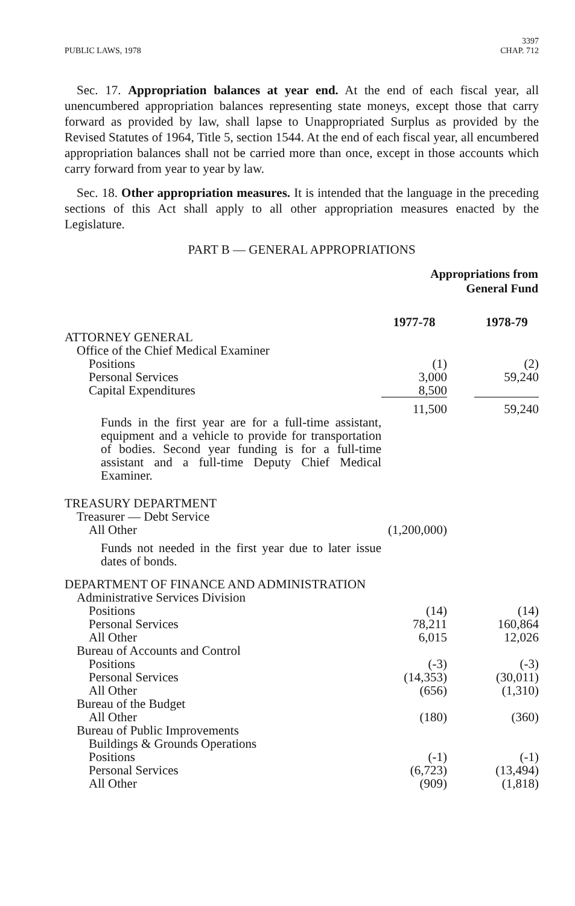PUBLIC LAWS, 1978 3397
CHAP. 712
Sec. 17. Appropriation balances at year end. At the end of each fiscal year, all unencumbered appropriation balances representing state moneys, except those that carry forward as provided by law, shall lapse to Unappropriated Surplus as provided by the Revised Statutes of 1964, Title 5, section 1544. At the end of each fiscal year, all encumbered appropriation balances shall not be carried more than once, except in those accounts which carry forward from year to year by law.
Sec. 18. Other appropriation measures. It is intended that the language in the preceding sections of this Act shall apply to all other appropriation measures enacted by the Legislature.
PART B — GENERAL APPROPRIATIONS
| | Appropriations from General Fund | | |
| | 1977-78 | | 1978-79 |
| ATTORNEY GENERAL | | | |
| Office of the Chief Medical Examiner | | | |
| Positions | (1) | | (2) |
| Personal Services | 3,000 | | 59,240 |
| Capital Expenditures | 8,500 | | |
| | 11,500 | | 59,240 |
| Funds in the first year are for a full-time assistant, equipment and a vehicle to provide for transportation of bodies. Second year funding is for a full-time assistant and a full-time Deputy Chief Medical Examiner. | | | |
| TREASURY DEPARTMENT | | | |
| Treasurer — Debt Service | | | |
| All Other | (1,200,000) | | |
| Funds not needed in the first year due to later issue dates of bonds. | | | |
| DEPARTMENT OF FINANCE AND ADMINISTRATION | | | |
| Administrative Services Division | | | |
| Positions | (14) | | (14) |
| Personal Services | 78,211 | | 160,864 |
| All Other | 6,015 | | 12,026 |
| Bureau of Accounts and Control | | | |
| Positions | (-3) | | (-3) |
| Personal Services | (14,353) | | (30,011) |
| All Other | (656) | | (1,310) |
| Bureau of the Budget | | | |
| All Other | (180) | | (360) |
| Bureau of Public Improvements | | | |
| Buildings & Grounds Operations | | | |
| Positions | (-1) | | (-1) |
| Personal Services | (6,723) | | (13,494) |
| All Other | (909) | | (1,818) |